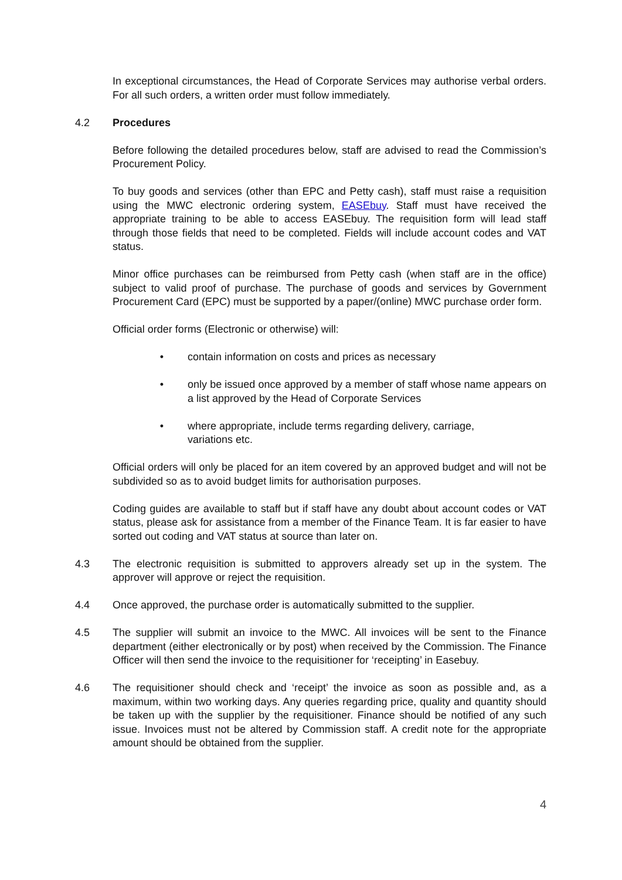In exceptional circumstances, the Head of Corporate Services may authorise verbal orders. For all such orders, a written order must follow immediately.
4.2 Procedures
Before following the detailed procedures below, staff are advised to read the Commission’s Procurement Policy.
To buy goods and services (other than EPC and Petty cash), staff must raise a requisition using the MWC electronic ordering system, EASEbuy. Staff must have received the appropriate training to be able to access EASEbuy. The requisition form will lead staff through those fields that need to be completed. Fields will include account codes and VAT status.
Minor office purchases can be reimbursed from Petty cash (when staff are in the office) subject to valid proof of purchase. The purchase of goods and services by Government Procurement Card (EPC) must be supported by a paper/(online) MWC purchase order form.
Official order forms (Electronic or otherwise) will:
• contain information on costs and prices as necessary
• only be issued once approved by a member of staff whose name appears on a list approved by the Head of Corporate Services
• where appropriate, include terms regarding delivery, carriage,
variations etc.
Official orders will only be placed for an item covered by an approved budget and will not be subdivided so as to avoid budget limits for authorisation purposes.
Coding guides are available to staff but if staff have any doubt about account codes or VAT status, please ask for assistance from a member of the Finance Team. It is far easier to have sorted out coding and VAT status at source than later on.
4.3 The electronic requisition is submitted to approvers already set up in the system. The approver will approve or reject the requisition.
4.4 Once approved, the purchase order is automatically submitted to the supplier.
4.5 The supplier will submit an invoice to the MWC. All invoices will be sent to the Finance department (either electronically or by post) when received by the Commission. The Finance Officer will then send the invoice to the requisitioner for ‘receipting’ in Easebuy.
4.6 The requisitioner should check and ‘receipt’ the invoice as soon as possible and, as a maximum, within two working days. Any queries regarding price, quality and quantity should be taken up with the supplier by the requisitioner. Finance should be notified of any such issue. Invoices must not be altered by Commission staff. A credit note for the appropriate amount should be obtained from the supplier.
4